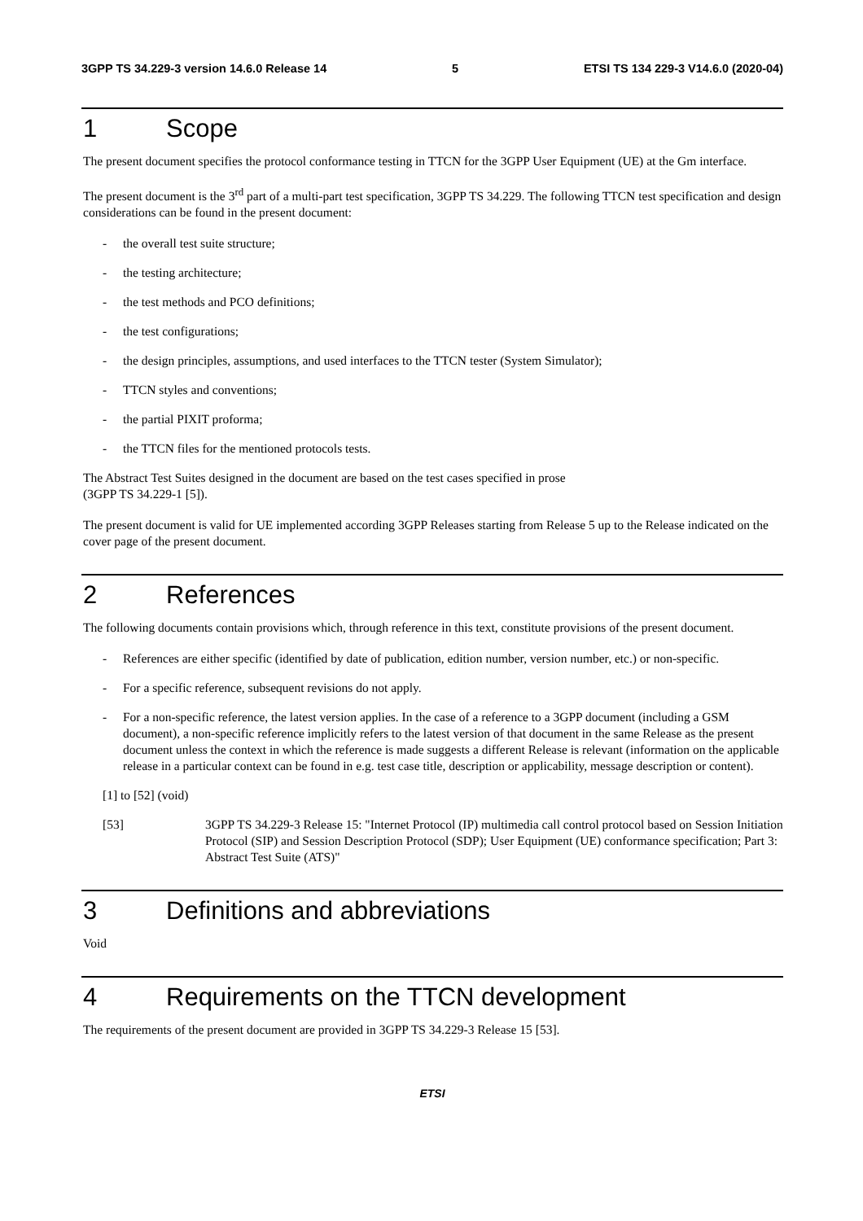3GPP TS 34.229-3 version 14.6.0 Release 14 5 ETSI TS 134 229-3 V14.6.0 (2020-04)
1 Scope
The present document specifies the protocol conformance testing in TTCN for the 3GPP User Equipment (UE) at the Gm interface.
The present document is the 3<sup>rd</sup> part of a multi-part test specification, 3GPP TS 34.229. The following TTCN test specification and design considerations can be found in the present document:
- the overall test suite structure;
- the testing architecture;
- the test methods and PCO definitions;
- the test configurations;
- the design principles, assumptions, and used interfaces to the TTCN tester (System Simulator);
- TTCN styles and conventions;
- the partial PIXIT proforma;
- the TTCN files for the mentioned protocols tests.
The Abstract Test Suites designed in the document are based on the test cases specified in prose
(3GPP TS 34.229-1 [5]).
The present document is valid for UE implemented according 3GPP Releases starting from Release 5 up to the Release indicated on the cover page of the present document.
2 References
The following documents contain provisions which, through reference in this text, constitute provisions of the present document.
- References are either specific (identified by date of publication, edition number, version number, etc.) or non-specific.
- For a specific reference, subsequent revisions do not apply.
- For a non-specific reference, the latest version applies. In the case of a reference to a 3GPP document (including a GSM document), a non-specific reference implicitly refers to the latest version of that document in the same Release as the present document unless the context in which the reference is made suggests a different Release is relevant (information on the applicable release in a particular context can be found in e.g. test case title, description or applicability, message description or content).
[1] to [52] (void)
[53] 3GPP TS 34.229-3 Release 15: "Internet Protocol (IP) multimedia call control protocol based on Session Initiation Protocol (SIP) and Session Description Protocol (SDP); User Equipment (UE) conformance specification; Part 3: Abstract Test Suite (ATS)"
3 Definitions and abbreviations
Void
4 Requirements on the TTCN development
The requirements of the present document are provided in 3GPP TS 34.229-3 Release 15 [53].
ETSI